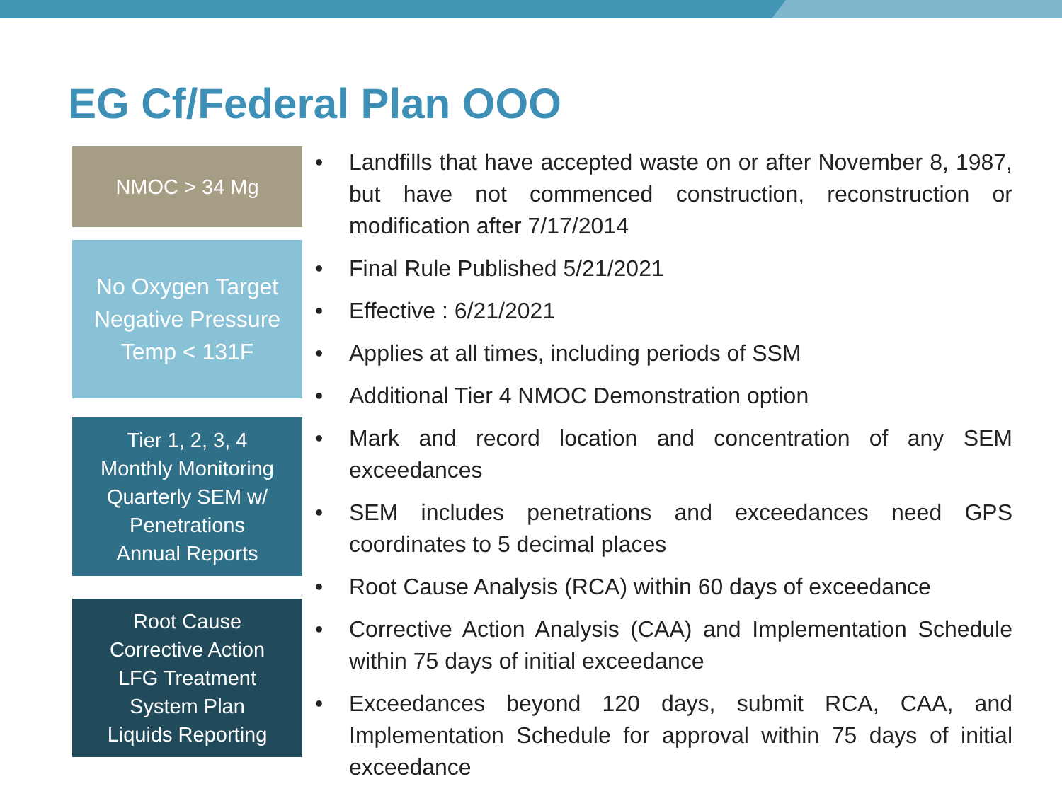EG Cf/Federal Plan OOO
NMOC > 34 Mg
No Oxygen Target
Negative Pressure
Temp < 131F
Tier 1, 2, 3, 4
Monthly Monitoring
Quarterly SEM w/
Penetrations
Annual Reports
Root Cause
Corrective Action
LFG Treatment
System Plan
Liquids Reporting
• Landfills that have accepted waste on or after November 8, 1987, but have not commenced construction, reconstruction or modification after 7/17/2014
• Final Rule Published 5/21/2021
• Effective : 6/21/2021
• Applies at all times, including periods of SSM
• Additional Tier 4 NMOC Demonstration option
• Mark and record location and concentration of any SEM exceedances
• SEM includes penetrations and exceedances need GPS coordinates to 5 decimal places
• Root Cause Analysis (RCA) within 60 days of exceedance
• Corrective Action Analysis (CAA) and Implementation Schedule within 75 days of initial exceedance
• Exceedances beyond 120 days, submit RCA, CAA, and Implementation Schedule for approval within 75 days of initial exceedance